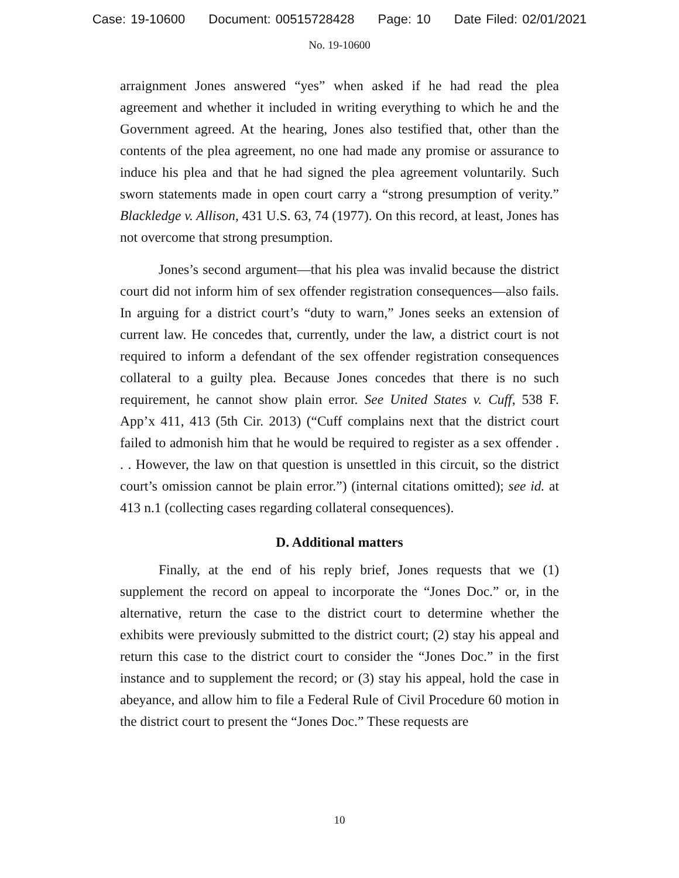Case: 19-10600 Document: 00515728428 Page: 10 Date Filed: 02/01/2021
No. 19-10600
arraignment Jones answered “yes” when asked if he had read the plea agreement and whether it included in writing everything to which he and the Government agreed. At the hearing, Jones also testified that, other than the contents of the plea agreement, no one had made any promise or assurance to induce his plea and that he had signed the plea agreement voluntarily. Such sworn statements made in open court carry a “strong presumption of verity.” Blackledge v. Allison, 431 U.S. 63, 74 (1977). On this record, at least, Jones has not overcome that strong presumption.
Jones’s second argument—that his plea was invalid because the district court did not inform him of sex offender registration consequences—also fails. In arguing for a district court’s “duty to warn,” Jones seeks an extension of current law. He concedes that, currently, under the law, a district court is not required to inform a defendant of the sex offender registration consequences collateral to a guilty plea. Because Jones concedes that there is no such requirement, he cannot show plain error. See United States v. Cuff, 538 F. App’x 411, 413 (5th Cir. 2013) (“Cuff complains next that the district court failed to admonish him that he would be required to register as a sex offender . . . However, the law on that question is unsettled in this circuit, so the district court’s omission cannot be plain error.”) (internal citations omitted); see id. at 413 n.1 (collecting cases regarding collateral consequences).
D. Additional matters
Finally, at the end of his reply brief, Jones requests that we (1) supplement the record on appeal to incorporate the “Jones Doc.” or, in the alternative, return the case to the district court to determine whether the exhibits were previously submitted to the district court; (2) stay his appeal and return this case to the district court to consider the “Jones Doc.” in the first instance and to supplement the record; or (3) stay his appeal, hold the case in abeyance, and allow him to file a Federal Rule of Civil Procedure 60 motion in the district court to present the “Jones Doc.” These requests are
10